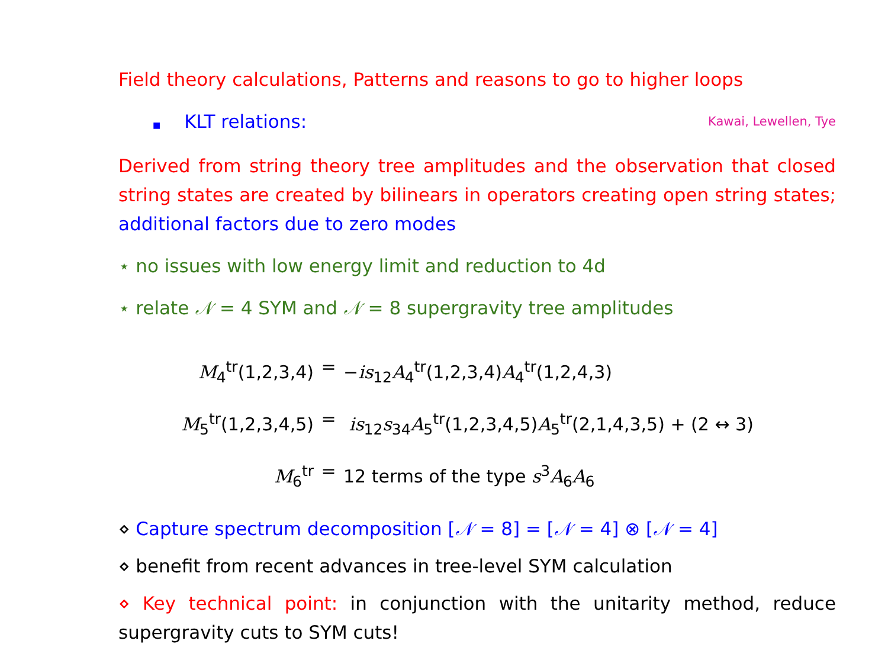Field theory calculations, Patterns and reasons to go to higher loops
■ KLT relations: Kawai, Lewellen, Tye
Derived from string theory tree amplitudes and the observation that closed string states are created by bilinears in operators creating open string states; additional factors due to zero modes
⋆ no issues with low energy limit and reduction to 4d
⋆ relate 𝒩 = 4 SYM and 𝒩 = 8 supergravity tree amplitudes
M<sub>4</sub><sup>tr</sup>(1,2,3,4) = −is<sub>12</sub>A<sub>4</sub><sup>tr</sup>(1,2,3,4)A<sub>4</sub><sup>tr</sup>(1,2,4,3)
M<sub>5</sub><sup>tr</sup>(1,2,3,4,5) = is<sub>12</sub>s<sub>34</sub>A<sub>5</sub><sup>tr</sup>(1,2,3,4,5)A<sub>5</sub><sup>tr</sup>(2,1,4,3,5) + (2 ↔ 3)
M<sub>6</sub><sup>tr</sup> = 12 terms of the type s<sup>3</sup>A<sub>6</sub>A<sub>6</sub>
⋄ Capture spectrum decomposition [𝒩 = 8] = [𝒩 = 4] ⊗ [𝒩 = 4]
⋄ benefit from recent advances in tree-level SYM calculation
⋄ Key technical point: in conjunction with the unitarity method, reduce supergravity cuts to SYM cuts!